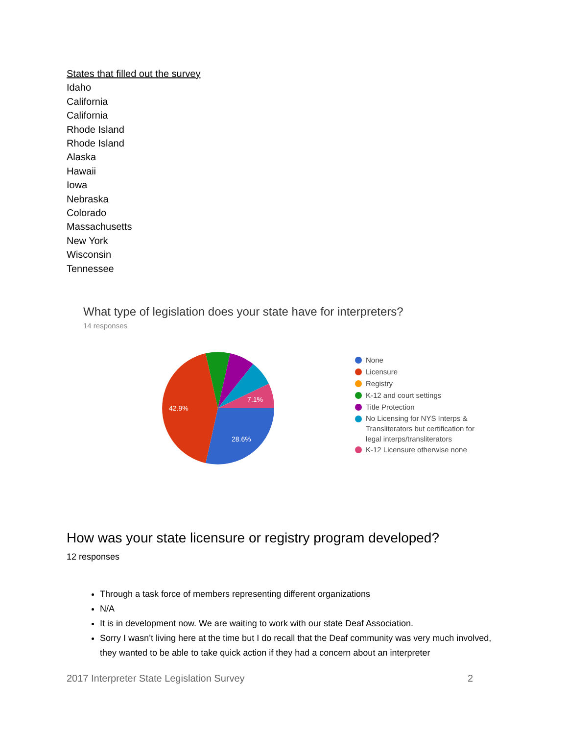States that filled out the survey
Idaho
California
California
Rhode Island
Rhode Island
Alaska
Hawaii
Iowa
Nebraska
Colorado
Massachusetts
New York
Wisconsin
Tennessee
What type of legislation does your state have for interpreters?
14 responses
42.9%
28.6%
7.1%
None
Licensure
Registry
K-12 and court settings
Title Protection
No Licensing for NYS Interps &
Transliterators but certification for
legal interps/transliterators
K-12 Licensure otherwise none
How was your state licensure or registry program developed?
12 responses
Through a task force of members representing different organizations
N/A
It is in development now. We are waiting to work with our state Deaf Association.
Sorry I wasn’t living here at the time but I do recall that the Deaf community was very much involved, they wanted to be able to take quick action if they had a concern about an interpreter
2017 Interpreter State Legislation Survey 2